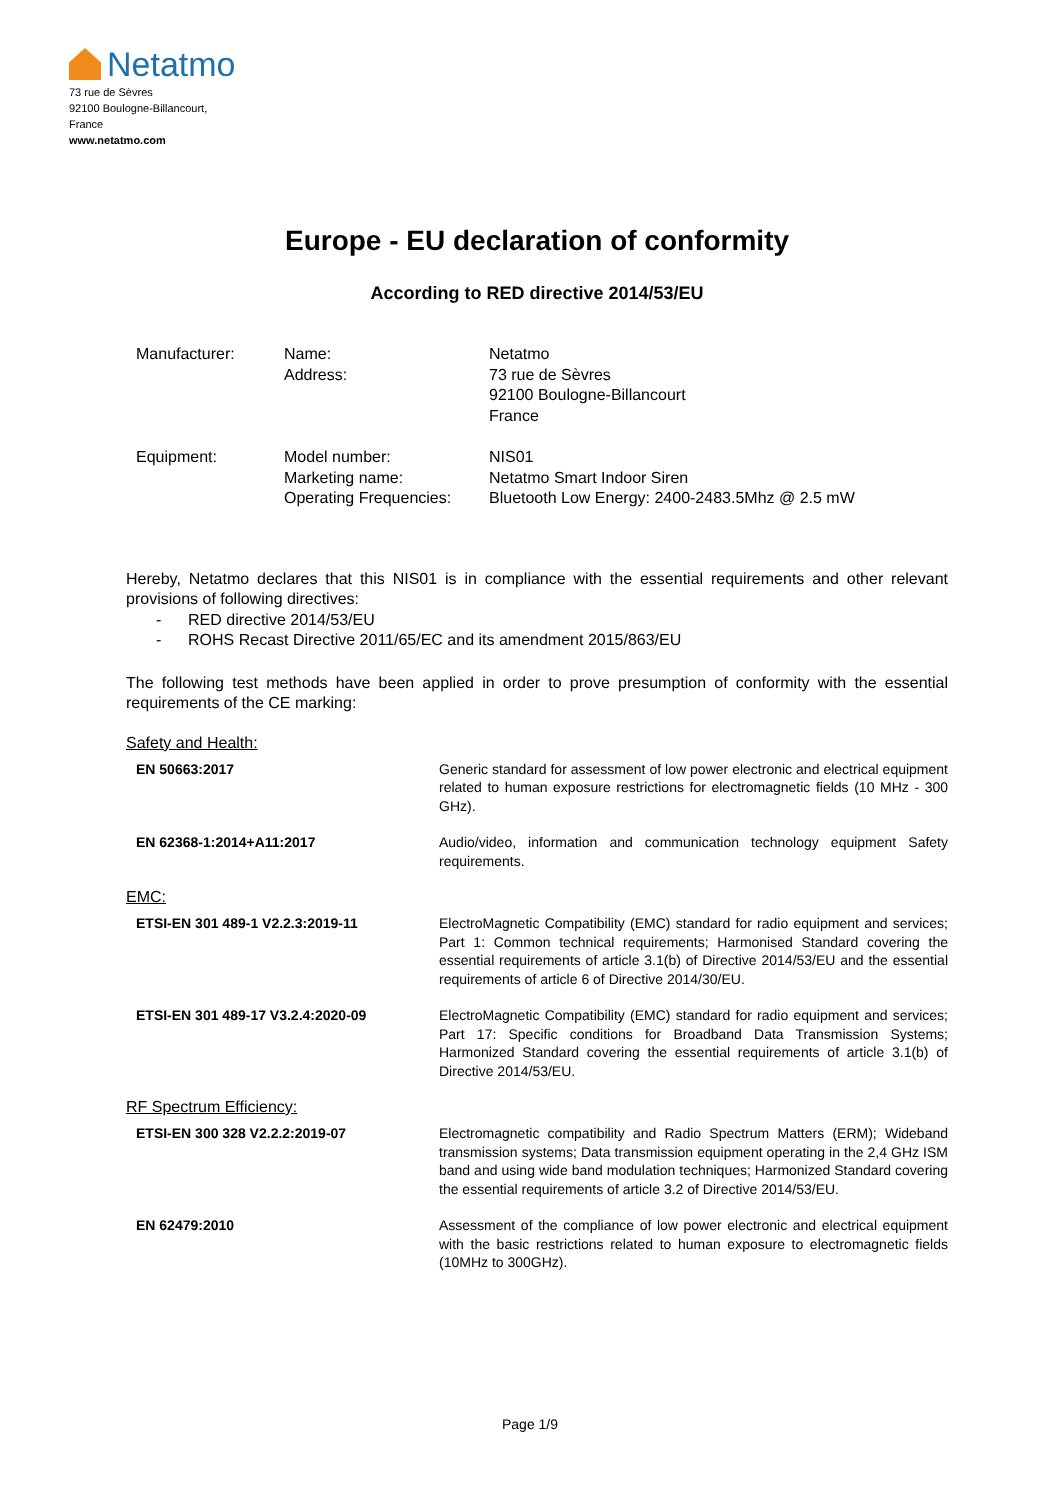Netatmo
73 rue de Sèvres
92100 Boulogne-Billancourt,
France
www.netatmo.com
Europe - EU declaration of conformity
According to RED directive 2014/53/EU
| Manufacturer: | Name: Address: | Netatmo 73 rue de Sèvres 92100 Boulogne-Billancourt France |
| Equipment: | Model number: Marketing name: Operating Frequencies: | NIS01 Netatmo Smart Indoor Siren Bluetooth Low Energy: 2400-2483.5Mhz @ 2.5 mW |
Hereby, Netatmo declares that this NIS01 is in compliance with the essential requirements and other relevant provisions of following directives:
- RED directive 2014/53/EU
- ROHS Recast Directive 2011/65/EC and its amendment 2015/863/EU
The following test methods have been applied in order to prove presumption of conformity with the essential requirements of the CE marking:
Safety and Health:
| EN 50663:2017 | Generic standard for assessment of low power electronic and electrical equipment related to human exposure restrictions for electromagnetic fields (10 MHz - 300 GHz). |
| EN 62368-1:2014+A11:2017 | Audio/video, information and communication technology equipment Safety requirements. |
EMC:
| ETSI-EN 301 489-1 V2.2.3:2019-11 | ElectroMagnetic Compatibility (EMC) standard for radio equipment and services; Part 1: Common technical requirements; Harmonised Standard covering the essential requirements of article 3.1(b) of Directive 2014/53/EU and the essential requirements of article 6 of Directive 2014/30/EU. |
| ETSI-EN 301 489-17 V3.2.4:2020-09 | ElectroMagnetic Compatibility (EMC) standard for radio equipment and services; Part 17: Specific conditions for Broadband Data Transmission Systems; Harmonized Standard covering the essential requirements of article 3.1(b) of Directive 2014/53/EU. |
RF Spectrum Efficiency:
| ETSI-EN 300 328 V2.2.2:2019-07 | Electromagnetic compatibility and Radio Spectrum Matters (ERM); Wideband transmission systems; Data transmission equipment operating in the 2,4 GHz ISM band and using wide band modulation techniques; Harmonized Standard covering the essential requirements of article 3.2 of Directive 2014/53/EU. |
| EN 62479:2010 | Assessment of the compliance of low power electronic and electrical equipment with the basic restrictions related to human exposure to electromagnetic fields (10MHz to 300GHz). |
Page 1/9